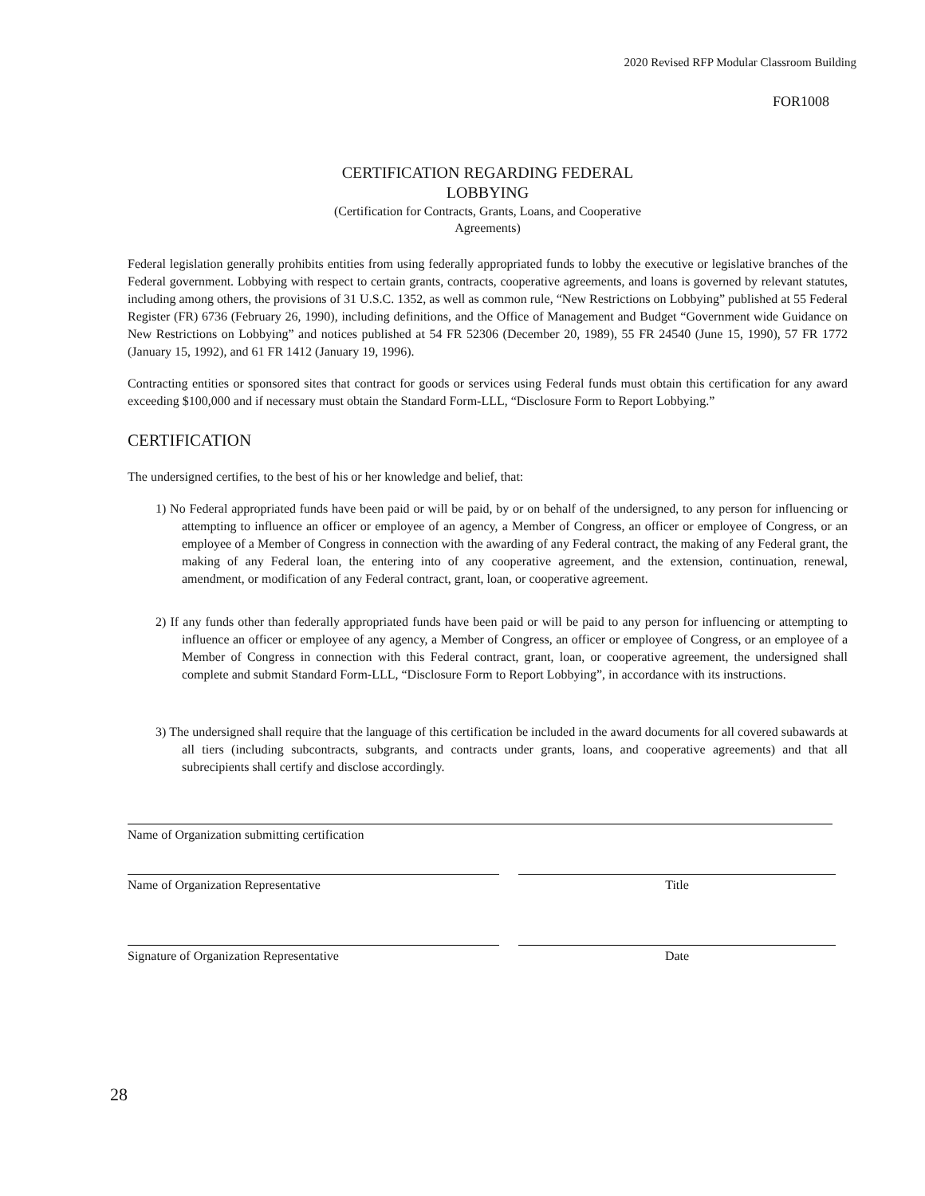2020 Revised RFP Modular Classroom Building
FOR1008
CERTIFICATION REGARDING FEDERAL
LOBBYING
(Certification for Contracts, Grants, Loans, and Cooperative
Agreements)
Federal legislation generally prohibits entities from using federally appropriated funds to lobby the executive or legislative branches of the Federal government. Lobbying with respect to certain grants, contracts, cooperative agreements, and loans is governed by relevant statutes, including among others, the provisions of 31 U.S.C. 1352, as well as common rule, “New Restrictions on Lobbying” published at 55 Federal Register (FR) 6736 (February 26, 1990), including definitions, and the Office of Management and Budget “Government wide Guidance on New Restrictions on Lobbying” and notices published at 54 FR 52306 (December 20, 1989), 55 FR 24540 (June 15, 1990), 57 FR 1772 (January 15, 1992), and 61 FR 1412 (January 19, 1996).
Contracting entities or sponsored sites that contract for goods or services using Federal funds must obtain this certification for any award exceeding $100,000 and if necessary must obtain the Standard Form-LLL, “Disclosure Form to Report Lobbying.”
CERTIFICATION
The undersigned certifies, to the best of his or her knowledge and belief, that:
1) No Federal appropriated funds have been paid or will be paid, by or on behalf of the undersigned, to any person for influencing or attempting to influence an officer or employee of an agency, a Member of Congress, an officer or employee of Congress, or an employee of a Member of Congress in connection with the awarding of any Federal contract, the making of any Federal grant, the making of any Federal loan, the entering into of any cooperative agreement, and the extension, continuation, renewal, amendment, or modification of any Federal contract, grant, loan, or cooperative agreement.
2) If any funds other than federally appropriated funds have been paid or will be paid to any person for influencing or attempting to influence an officer or employee of any agency, a Member of Congress, an officer or employee of Congress, or an employee of a Member of Congress in connection with this Federal contract, grant, loan, or cooperative agreement, the undersigned shall complete and submit Standard Form-LLL, “Disclosure Form to Report Lobbying”, in accordance with its instructions.
3) The undersigned shall require that the language of this certification be included in the award documents for all covered subawards at all tiers (including subcontracts, subgrants, and contracts under grants, loans, and cooperative agreements) and that all subrecipients shall certify and disclose accordingly.
Name of Organization submitting certification
Name of Organization Representative Title
Signature of Organization Representative Date
28